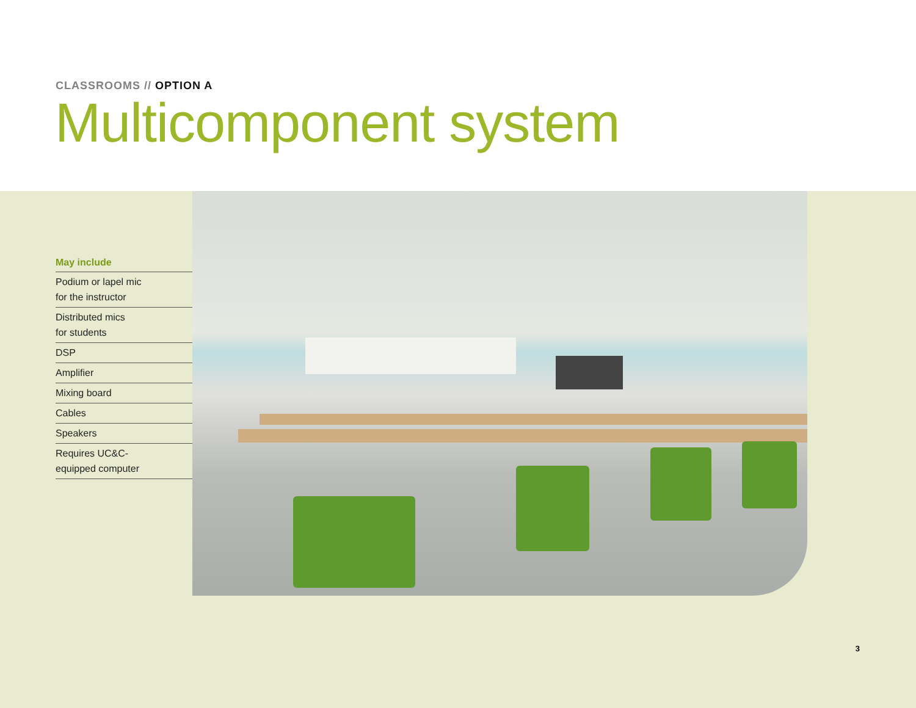CLASSROOMS // OPTION A
Multicomponent system
May include
Podium or lapel mic
for the instructor
Distributed mics
for students
DSP
Amplifier
Mixing board
Cables
Speakers
Requires UC&C-
equipped computer
3